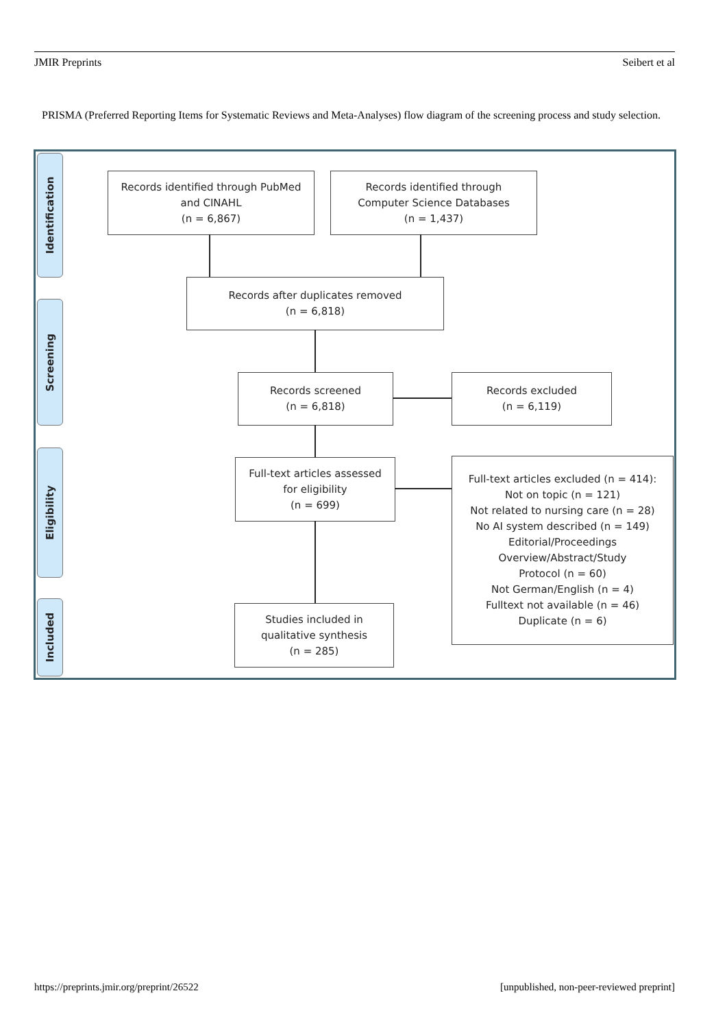JMIR Preprints Seibert et al
PRISMA (Preferred Reporting Items for Systematic Reviews and Meta-Analyses) flow diagram of the screening process and study selection.
Identification
Screening
Eligibility
Included
Records identified through PubMed
and CINAHL
(n = 6,867)
Records identified through
Computer Science Databases
(n = 1,437)
Records after duplicates removed
(n = 6,818)
Records screened
(n = 6,818)
Records excluded
(n = 6,119)
Full-text articles assessed
for eligibility
(n = 699)
Full-text articles excluded (n = 414):
Not on topic (n = 121)
Not related to nursing care (n = 28)
No AI system described (n = 149)
Editorial/Proceedings
Overview/Abstract/Study
Protocol (n = 60)
Not German/English (n = 4)
Fulltext not available (n = 46)
Duplicate (n = 6)
Studies included in
qualitative synthesis
(n = 285)
https://preprints.jmir.org/preprint/26522 [unpublished, non-peer-reviewed preprint]